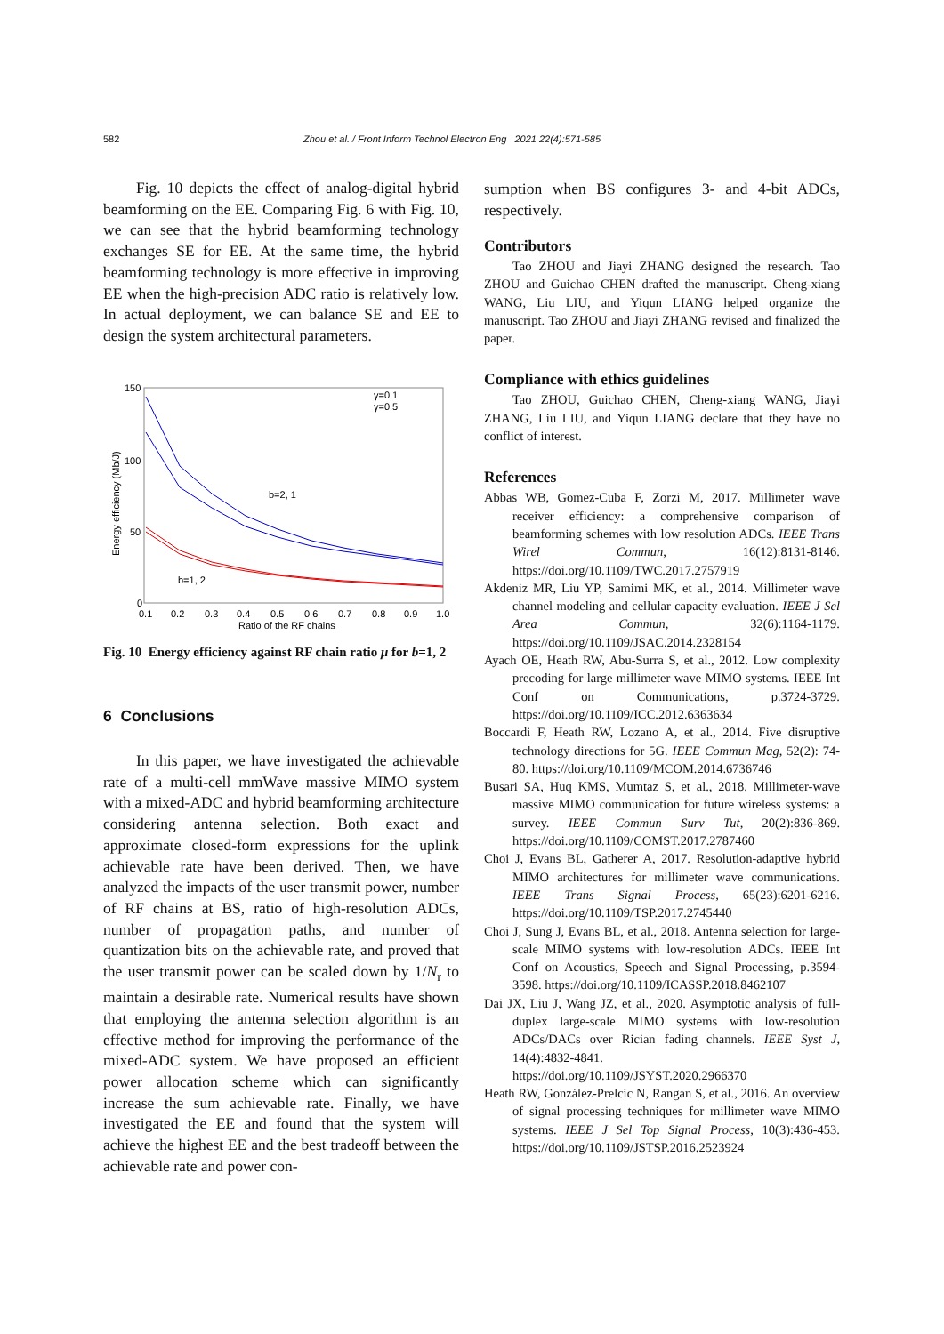582 Zhou et al. / Front Inform Technol Electron Eng 2021 22(4):571-585
Fig. 10 depicts the effect of analog-digital hybrid beamforming on the EE. Comparing Fig. 6 with Fig. 10, we can see that the hybrid beamforming technology exchanges SE for EE. At the same time, the hybrid beamforming technology is more effective in improving EE when the high-precision ADC ratio is relatively low. In actual deployment, we can balance SE and EE to design the system architectural parameters.
150
100
50
0
0.1
0.2
0.3
0.4
0.5
0.6
0.7
0.8
0.9
1.0
Ratio of the RF chains
Energy efficiency (Mb/J)
b=2, 1
b=1, 2
γ=0.1
γ=0.5
Fig. 10 Energy efficiency against RF chain ratio μ for b=1, 2
6 Conclusions
In this paper, we have investigated the achievable rate of a multi-cell mmWave massive MIMO system with a mixed-ADC and hybrid beamforming architecture considering antenna selection. Both exact and approximate closed-form expressions for the uplink achievable rate have been derived. Then, we have analyzed the impacts of the user transmit power, number of RF chains at BS, ratio of high-resolution ADCs, number of propagation paths, and number of quantization bits on the achievable rate, and proved that the user transmit power can be scaled down by 1/N<sub>r</sub> to maintain a desirable rate. Numerical results have shown that employing the antenna selection algorithm is an effective method for improving the performance of the mixed-ADC system. We have proposed an efficient power allocation scheme which can significantly increase the sum achievable rate. Finally, we have investigated the EE and found that the system will achieve the highest EE and the best tradeoff between the achievable rate and power con-
sumption when BS configures 3- and 4-bit ADCs, respectively.
Contributors
Tao ZHOU and Jiayi ZHANG designed the research. Tao ZHOU and Guichao CHEN drafted the manuscript. Cheng-xiang WANG, Liu LIU, and Yiqun LIANG helped organize the manuscript. Tao ZHOU and Jiayi ZHANG revised and finalized the paper.
Compliance with ethics guidelines
Tao ZHOU, Guichao CHEN, Cheng-xiang WANG, Jiayi ZHANG, Liu LIU, and Yiqun LIANG declare that they have no conflict of interest.
References
Abbas WB, Gomez-Cuba F, Zorzi M, 2017. Millimeter wave receiver efficiency: a comprehensive comparison of beamforming schemes with low resolution ADCs. IEEE Trans Wirel Commun, 16(12):8131-8146. https://doi.org/10.1109/TWC.2017.2757919
Akdeniz MR, Liu YP, Samimi MK, et al., 2014. Millimeter wave channel modeling and cellular capacity evaluation. IEEE J Sel Area Commun, 32(6):1164-1179. https://doi.org/10.1109/JSAC.2014.2328154
Ayach OE, Heath RW, Abu-Surra S, et al., 2012. Low complexity precoding for large millimeter wave MIMO systems. IEEE Int Conf on Communications, p.3724-3729. https://doi.org/10.1109/ICC.2012.6363634
Boccardi F, Heath RW, Lozano A, et al., 2014. Five disruptive technology directions for 5G. IEEE Commun Mag, 52(2): 74-80. https://doi.org/10.1109/MCOM.2014.6736746
Busari SA, Huq KMS, Mumtaz S, et al., 2018. Millimeter-wave massive MIMO communication for future wireless systems: a survey. IEEE Commun Surv Tut, 20(2):836-869. https://doi.org/10.1109/COMST.2017.2787460
Choi J, Evans BL, Gatherer A, 2017. Resolution-adaptive hybrid MIMO architectures for millimeter wave communications. IEEE Trans Signal Process, 65(23):6201-6216. https://doi.org/10.1109/TSP.2017.2745440
Choi J, Sung J, Evans BL, et al., 2018. Antenna selection for large-scale MIMO systems with low-resolution ADCs. IEEE Int Conf on Acoustics, Speech and Signal Processing, p.3594-3598. https://doi.org/10.1109/ICASSP.2018.8462107
Dai JX, Liu J, Wang JZ, et al., 2020. Asymptotic analysis of full-duplex large-scale MIMO systems with low-resolution ADCs/DACs over Rician fading channels. IEEE Syst J, 14(4):4832-4841. https://doi.org/10.1109/JSYST.2020.2966370
Heath RW, González-Prelcic N, Rangan S, et al., 2016. An overview of signal processing techniques for millimeter wave MIMO systems. IEEE J Sel Top Signal Process, 10(3):436-453. https://doi.org/10.1109/JSTSP.2016.2523924